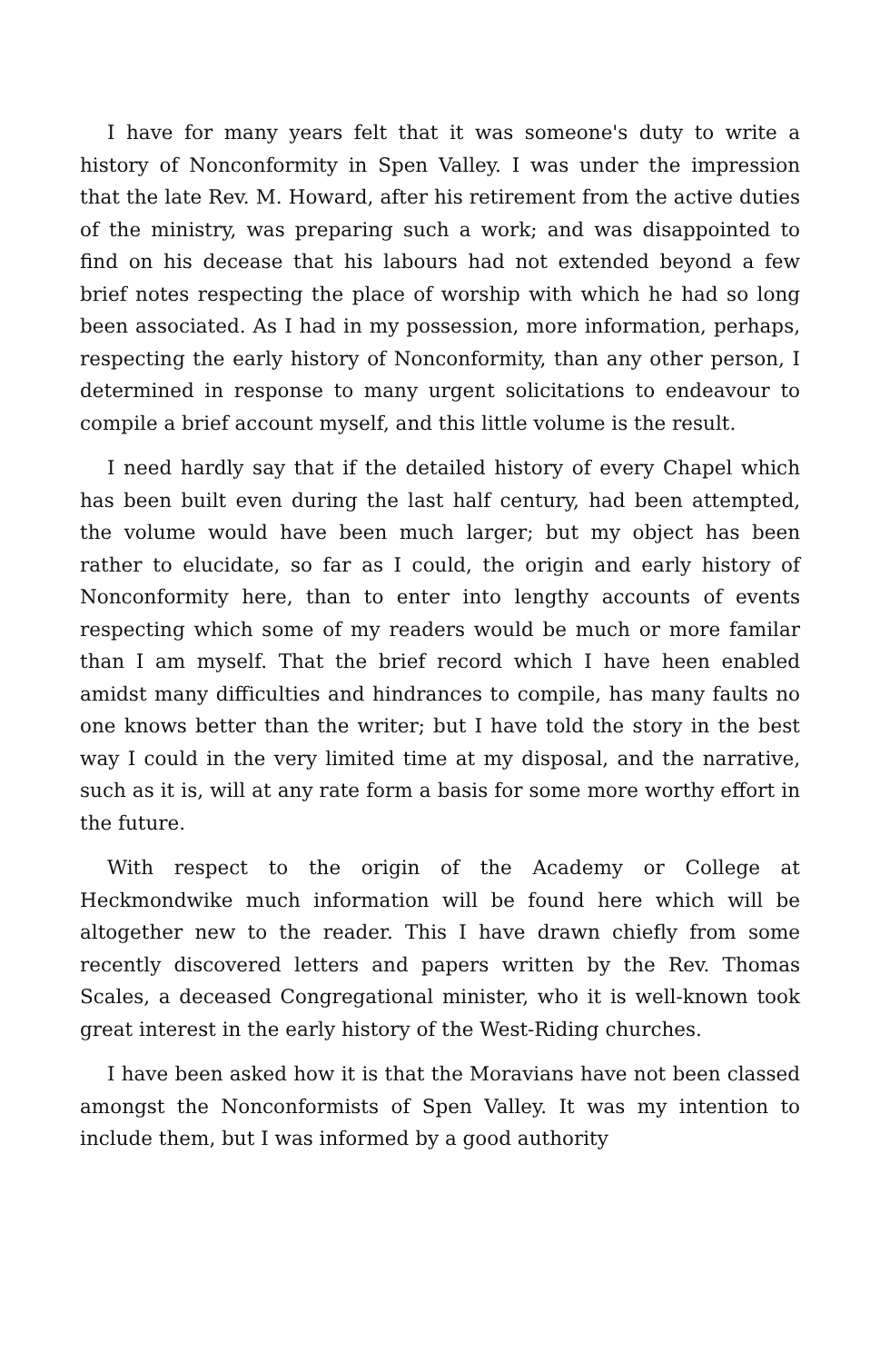I have for many years felt that it was someone's duty to write a history of Nonconformity in Spen Valley. I was under the impression that the late Rev. M. Howard, after his retirement from the active duties of the ministry, was preparing such a work; and was disappointed to find on his decease that his labours had not extended beyond a few brief notes respecting the place of worship with which he had so long been associated. As I had in my possession, more information, perhaps, respecting the early history of Nonconformity, than any other person, I determined in response to many urgent solicitations to endeavour to compile a brief account myself, and this little volume is the result.
I need hardly say that if the detailed history of every Chapel which has been built even during the last half century, had been attempted, the volume would have been much larger; but my object has been rather to elucidate, so far as I could, the origin and early history of Nonconformity here, than to enter into lengthy accounts of events respecting which some of my readers would be much or more familar than I am myself. That the brief record which I have heen enabled amidst many difficulties and hindrances to compile, has many faults no one knows better than the writer; but I have told the story in the best way I could in the very limited time at my disposal, and the narrative, such as it is, will at any rate form a basis for some more worthy effort in the future.
With respect to the origin of the Academy or College at Heckmondwike much information will be found here which will be altogether new to the reader. This I have drawn chiefly from some recently discovered letters and papers written by the Rev. Thomas Scales, a deceased Congregational minister, who it is well-known took great interest in the early history of the West-Riding churches.
I have been asked how it is that the Moravians have not been classed amongst the Nonconformists of Spen Valley. It was my intention to include them, but I was informed by a good authority